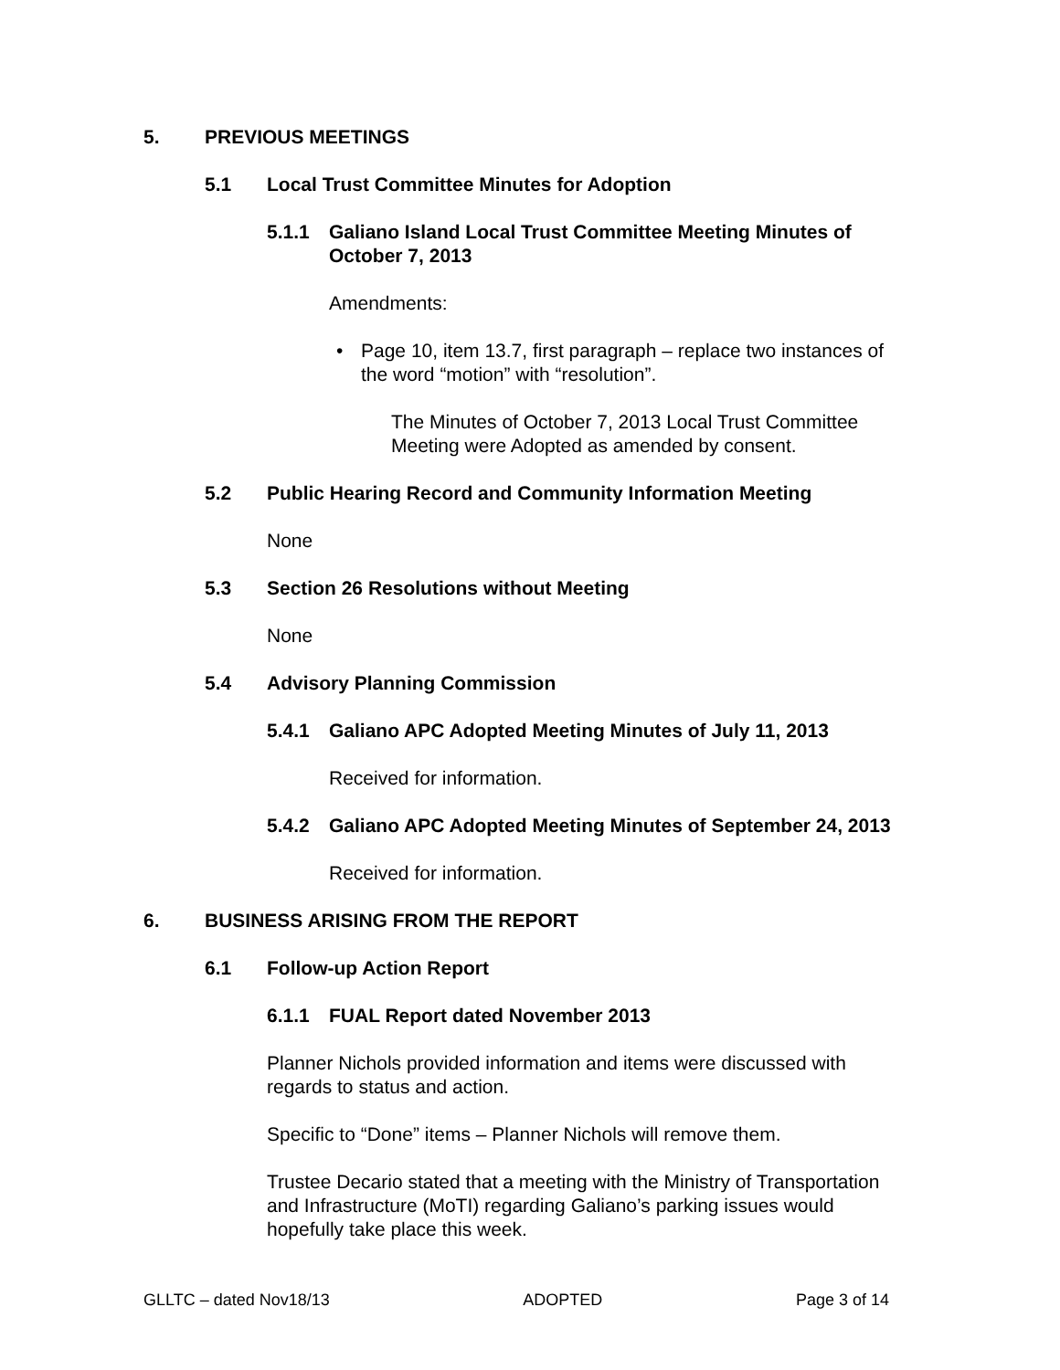5. PREVIOUS MEETINGS
5.1 Local Trust Committee Minutes for Adoption
5.1.1 Galiano Island Local Trust Committee Meeting Minutes of October 7, 2013
Amendments:
• Page 10, item 13.7, first paragraph – replace two instances of the word “motion” with “resolution”.
The Minutes of October 7, 2013 Local Trust Committee Meeting were Adopted as amended by consent.
5.2 Public Hearing Record and Community Information Meeting
None
5.3 Section 26 Resolutions without Meeting
None
5.4 Advisory Planning Commission
5.4.1 Galiano APC Adopted Meeting Minutes of July 11, 2013
Received for information.
5.4.2 Galiano APC Adopted Meeting Minutes of September 24, 2013
Received for information.
6. BUSINESS ARISING FROM THE REPORT
6.1 Follow-up Action Report
6.1.1 FUAL Report dated November 2013
Planner Nichols provided information and items were discussed with regards to status and action.
Specific to “Done” items – Planner Nichols will remove them.
Trustee Decario stated that a meeting with the Ministry of Transportation and Infrastructure (MoTI) regarding Galiano’s parking issues would hopefully take place this week.
GLLTC – dated Nov18/13 ADOPTED Page 3 of 14